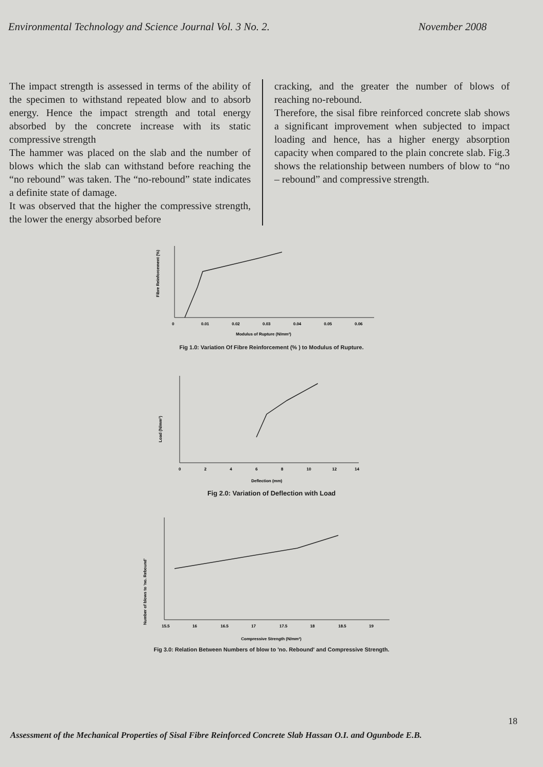Environmental Technology and Science Journal Vol. 3 No. 2. November 2008
The impact strength is assessed in terms of the ability of the specimen to withstand repeated blow and to absorb energy. Hence the impact strength and total energy absorbed by the concrete increase with its static compressive strength
The hammer was placed on the slab and the number of blows which the slab can withstand before reaching the “no rebound” was taken. The “no-rebound” state indicates a definite state of damage.
It was observed that the higher the compressive strength, the lower the energy absorbed before
cracking, and the greater the number of blows of reaching no-rebound.
Therefore, the sisal fibre reinforced concrete slab shows a significant improvement when subjected to impact loading and hence, has a higher energy absorption capacity when compared to the plain concrete slab. Fig.3 shows the relationship between numbers of blow to “no – rebound” and compressive strength.
Fibre Reinforcement (%)
0
0.01
0.02
0.03
0.04
0.05
0.06
Modulus of Rupture (N/mm²)
Fig 1.0: Variation Of Fibre Reinforcement (% ) to Modulus of Rupture.
Load (N/mm²)
0
2
4
6
8
10
12
14
Deflection (mm)
Fig 2.0: Variation of Deflection with Load
Number of blows to 'no. Rebound'
15.5
16
16.5
17
17.5
18
18.5
19
Compressive Strength (N/mm²)
Fig 3.0: Relation Between Numbers of blow to 'no. Rebound' and Compressive Strength.
18
Assessment of the Mechanical Properties of Sisal Fibre Reinforced Concrete Slab Hassan O.I. and Ogunbode E.B.